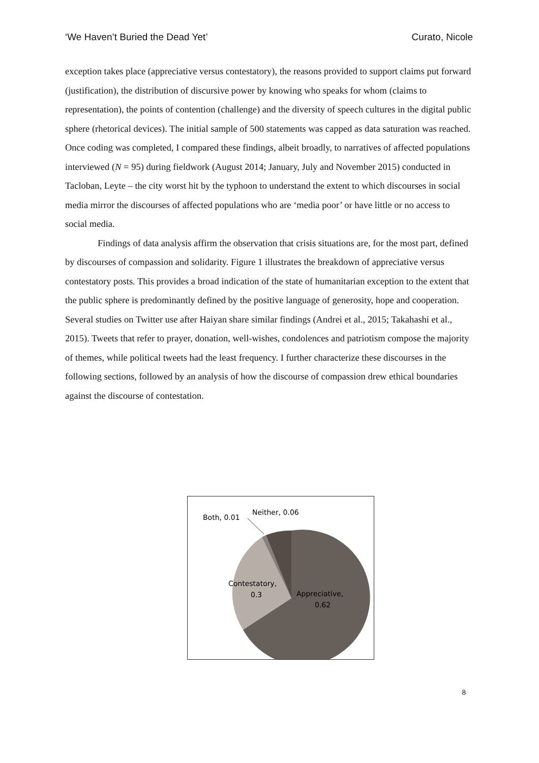‘We Haven’t Buried the Dead Yet’ Curato, Nicole
exception takes place (appreciative versus contestatory), the reasons provided to support claims put forward (justification), the distribution of discursive power by knowing who speaks for whom (claims to representation), the points of contention (challenge) and the diversity of speech cultures in the digital public sphere (rhetorical devices). The initial sample of 500 statements was capped as data saturation was reached. Once coding was completed, I compared these findings, albeit broadly, to narratives of affected populations interviewed (N = 95) during fieldwork (August 2014; January, July and November 2015) conducted in Tacloban, Leyte – the city worst hit by the typhoon to understand the extent to which discourses in social media mirror the discourses of affected populations who are ‘media poor’ or have little or no access to social media.
Findings of data analysis affirm the observation that crisis situations are, for the most part, defined by discourses of compassion and solidarity. Figure 1 illustrates the breakdown of appreciative versus contestatory posts. This provides a broad indication of the state of humanitarian exception to the extent that the public sphere is predominantly defined by the positive language of generosity, hope and cooperation. Several studies on Twitter use after Haiyan share similar findings (Andrei et al., 2015; Takahashi et al., 2015). Tweets that refer to prayer, donation, well-wishes, condolences and patriotism compose the majority of themes, while political tweets had the least frequency. I further characterize these discourses in the following sections, followed by an analysis of how the discourse of compassion drew ethical boundaries against the discourse of contestation.
Both, 0.01
Neither, 0.06
Contestatory,
0.3
Appreciative,
0.62
8